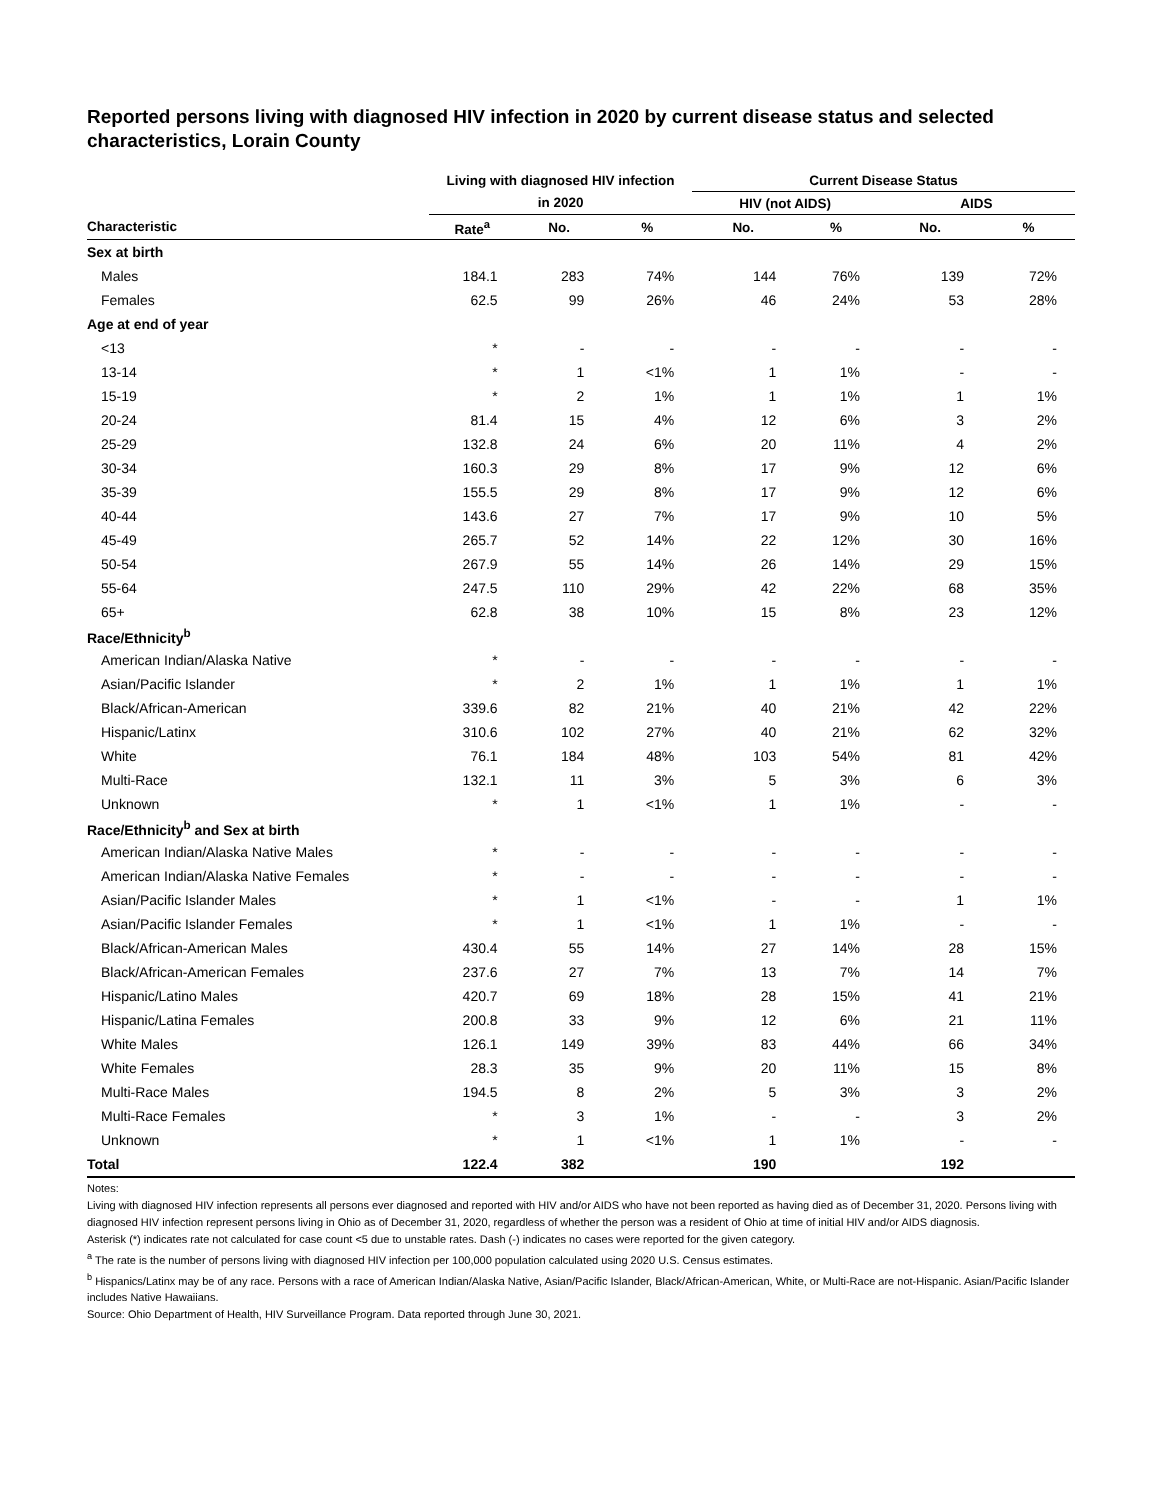Reported persons living with diagnosed HIV infection in 2020 by current disease status and selected characteristics, Lorain County
| | Living with diagnosed HIV infection | | | Current Disease Status | | | |
| --- | --- | --- | --- | --- | --- | --- | --- |
| | in 2020 | | | HIV (not AIDS) | | AIDS | |
| Characteristic | Rate<sup>a</sup> | No. | % | No. | % | No. | % |
| Sex at birth | | | | | | | |
| Males | 184.1 | 283 | 74% | 144 | 76% | 139 | 72% |
| Females | 62.5 | 99 | 26% | 46 | 24% | 53 | 28% |
| Age at end of year | | | | | | | |
| <13 | * | - | - | - | - | - | - |
| 13-14 | * | 1 | <1% | 1 | 1% | - | - |
| 15-19 | * | 2 | 1% | 1 | 1% | 1 | 1% |
| 20-24 | 81.4 | 15 | 4% | 12 | 6% | 3 | 2% |
| 25-29 | 132.8 | 24 | 6% | 20 | 11% | 4 | 2% |
| 30-34 | 160.3 | 29 | 8% | 17 | 9% | 12 | 6% |
| 35-39 | 155.5 | 29 | 8% | 17 | 9% | 12 | 6% |
| 40-44 | 143.6 | 27 | 7% | 17 | 9% | 10 | 5% |
| 45-49 | 265.7 | 52 | 14% | 22 | 12% | 30 | 16% |
| 50-54 | 267.9 | 55 | 14% | 26 | 14% | 29 | 15% |
| 55-64 | 247.5 | 110 | 29% | 42 | 22% | 68 | 35% |
| 65+ | 62.8 | 38 | 10% | 15 | 8% | 23 | 12% |
| Race/Ethnicity<sup>b</sup> | | | | | | | |
| American Indian/Alaska Native | * | - | - | - | - | - | - |
| Asian/Pacific Islander | * | 2 | 1% | 1 | 1% | 1 | 1% |
| Black/African-American | 339.6 | 82 | 21% | 40 | 21% | 42 | 22% |
| Hispanic/Latinx | 310.6 | 102 | 27% | 40 | 21% | 62 | 32% |
| White | 76.1 | 184 | 48% | 103 | 54% | 81 | 42% |
| Multi-Race | 132.1 | 11 | 3% | 5 | 3% | 6 | 3% |
| Unknown | * | 1 | <1% | 1 | 1% | - | - |
| Race/Ethnicity<sup>b</sup> and Sex at birth | | | | | | | |
| American Indian/Alaska Native Males | * | - | - | - | - | - | - |
| American Indian/Alaska Native Females | * | - | - | - | - | - | - |
| Asian/Pacific Islander Males | * | 1 | <1% | - | - | 1 | 1% |
| Asian/Pacific Islander Females | * | 1 | <1% | 1 | 1% | - | - |
| Black/African-American Males | 430.4 | 55 | 14% | 27 | 14% | 28 | 15% |
| Black/African-American Females | 237.6 | 27 | 7% | 13 | 7% | 14 | 7% |
| Hispanic/Latino Males | 420.7 | 69 | 18% | 28 | 15% | 41 | 21% |
| Hispanic/Latina Females | 200.8 | 33 | 9% | 12 | 6% | 21 | 11% |
| White Males | 126.1 | 149 | 39% | 83 | 44% | 66 | 34% |
| White Females | 28.3 | 35 | 9% | 20 | 11% | 15 | 8% |
| Multi-Race Males | 194.5 | 8 | 2% | 5 | 3% | 3 | 2% |
| Multi-Race Females | * | 3 | 1% | - | - | 3 | 2% |
| Unknown | * | 1 | <1% | 1 | 1% | - | - |
| Total | 122.4 | 382 | | 190 | | 192 | |
Notes:
Living with diagnosed HIV infection represents all persons ever diagnosed and reported with HIV and/or AIDS who have not been reported as having died as of December 31, 2020. Persons living with diagnosed HIV infection represent persons living in Ohio as of December 31, 2020, regardless of whether the person was a resident of Ohio at time of initial HIV and/or AIDS diagnosis.
Asterisk (*) indicates rate not calculated for case count <5 due to unstable rates. Dash (-) indicates no cases were reported for the given category.
<sup>a</sup> The rate is the number of persons living with diagnosed HIV infection per 100,000 population calculated using 2020 U.S. Census estimates.
<sup>b</sup> Hispanics/Latinx may be of any race. Persons with a race of American Indian/Alaska Native, Asian/Pacific Islander, Black/African-American, White, or Multi-Race are not-Hispanic. Asian/Pacific Islander includes Native Hawaiians.
Source: Ohio Department of Health, HIV Surveillance Program. Data reported through June 30, 2021.